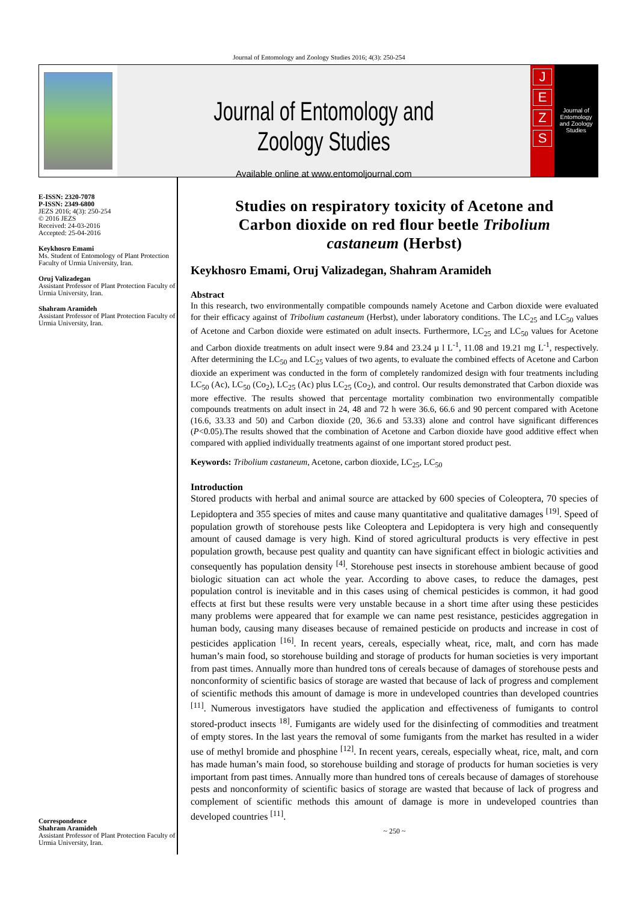Journal of Entomology and Zoology Studies 2016; 4(3): 250-254
Journal of Entomology and Zoology Studies
Available online at www.entomoljournal.com
JEZS
Journal of Entomology and Zoology Studies
E-ISSN: 2320-7078
P-ISSN: 2349-6800
JEZS 2016; 4(3): 250-254
© 2016 JEZS
Received: 24-03-2016
Accepted: 25-04-2016
Keykhosro Emami
Ms. Student of Entomology of Plant Protection Faculty of Urmia University, Iran.
Oruj Valizadegan
Assistant Professor of Plant Protection Faculty of Urmia University, Iran.
Shahram Aramideh
Assistant Professor of Plant Protection Faculty of Urmia University, Iran.
Correspondence
Shahram Aramideh
Assistant Professor of Plant Protection Faculty of Urmia University, Iran.
Studies on respiratory toxicity of Acetone and Carbon dioxide on red flour beetle Tribolium castaneum (Herbst)
Keykhosro Emami, Oruj Valizadegan, Shahram Aramideh
Abstract
In this research, two environmentally compatible compounds namely Acetone and Carbon dioxide were evaluated for their efficacy against of Tribolium castaneum (Herbst), under laboratory conditions. The LC<sub>25</sub> and LC<sub>50</sub> values of Acetone and Carbon dioxide were estimated on adult insects. Furthermore, LC<sub>25</sub> and LC<sub>50</sub> values for Acetone and Carbon dioxide treatments on adult insect were 9.84 and 23.24 µ l L<sup>-1</sup>, 11.08 and 19.21 mg L<sup>-1</sup>, respectively. After determining the LC<sub>50</sub> and LC<sub>25</sub> values of two agents, to evaluate the combined effects of Acetone and Carbon dioxide an experiment was conducted in the form of completely randomized design with four treatments including LC<sub>50</sub> (Ac), LC<sub>50</sub> (Co<sub>2</sub>), LC<sub>25</sub> (Ac) plus LC<sub>25</sub> (Co<sub>2</sub>), and control. Our results demonstrated that Carbon dioxide was more effective. The results showed that percentage mortality combination two environmentally compatible compounds treatments on adult insect in 24, 48 and 72 h were 36.6, 66.6 and 90 percent compared with Acetone (16.6, 33.33 and 50) and Carbon dioxide (20, 36.6 and 53.33) alone and control have significant differences (P<0.05).The results showed that the combination of Acetone and Carbon dioxide have good additive effect when compared with applied individually treatments against of one important stored product pest.
Keywords: Tribolium castaneum, Acetone, carbon dioxide, LC<sub>25</sub>, LC<sub>50</sub>
Introduction
Stored products with herbal and animal source are attacked by 600 species of Coleoptera, 70 species of Lepidoptera and 355 species of mites and cause many quantitative and qualitative damages <sup>[19]</sup>. Speed of population growth of storehouse pests like Coleoptera and Lepidoptera is very high and consequently amount of caused damage is very high. Kind of stored agricultural products is very effective in pest population growth, because pest quality and quantity can have significant effect in biologic activities and consequently has population density <sup>[4]</sup>. Storehouse pest insects in storehouse ambient because of good biologic situation can act whole the year. According to above cases, to reduce the damages, pest population control is inevitable and in this cases using of chemical pesticides is common, it had good effects at first but these results were very unstable because in a short time after using these pesticides many problems were appeared that for example we can name pest resistance, pesticides aggregation in human body, causing many diseases because of remained pesticide on products and increase in cost of pesticides application <sup>[16]</sup>. In recent years, cereals, especially wheat, rice, malt, and corn has made human’s main food, so storehouse building and storage of products for human societies is very important from past times. Annually more than hundred tons of cereals because of damages of storehouse pests and nonconformity of scientific basics of storage are wasted that because of lack of progress and complement of scientific methods this amount of damage is more in undeveloped countries than developed countries <sup>[11]</sup>. Numerous investigators have studied the application and effectiveness of fumigants to control stored-product insects <sup>18]</sup>. Fumigants are widely used for the disinfecting of commodities and treatment of empty stores. In the last years the removal of some fumigants from the market has resulted in a wider use of methyl bromide and phosphine <sup>[12]</sup>. In recent years, cereals, especially wheat, rice, malt, and corn has made human’s main food, so storehouse building and storage of products for human societies is very important from past times. Annually more than hundred tons of cereals because of damages of storehouse pests and nonconformity of scientific basics of storage are wasted that because of lack of progress and complement of scientific methods this amount of damage is more in undeveloped countries than developed countries <sup>[11]</sup>.
~ 250 ~